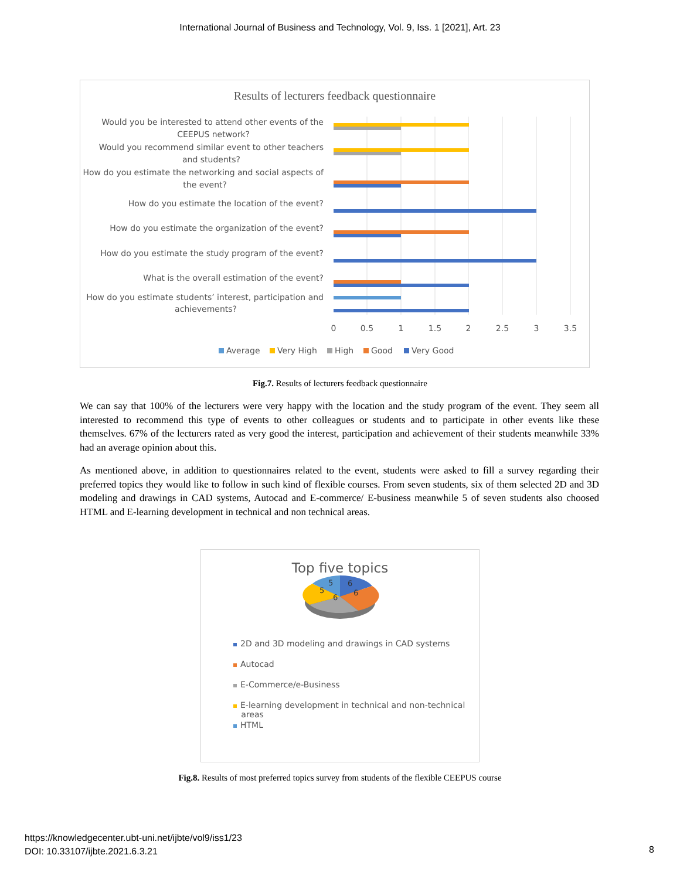International Journal of Business and Technology, Vol. 9, Iss. 1 [2021], Art. 23
Results of lecturers feedback questionnaire
Would you be interested to attend other events of the
CEEPUS network?
Would you recommend similar event to other teachers
and students?
How do you estimate the networking and social aspects of
the event?
How do you estimate the location of the event?
How do you estimate the organization of the event?
How do you estimate the study program of the event?
What is the overall estimation of the event?
How do you estimate students’ interest, participation and
achievements?
0
0.5
1
1.5
2
2.5
3
3.5
Average
Very High
High
Good
Very Good
Fig.7. Results of lecturers feedback questionnaire
We can say that 100% of the lecturers were very happy with the location and the study program of the event. They seem all interested to recommend this type of events to other colleagues or students and to participate in other events like these themselves. 67% of the lecturers rated as very good the interest, participation and achievement of their students meanwhile 33% had an average opinion about this.
As mentioned above, in addition to questionnaires related to the event, students were asked to fill a survey regarding their preferred topics they would like to follow in such kind of flexible courses. From seven students, six of them selected 2D and 3D modeling and drawings in CAD systems, Autocad and E-commerce/ E-business meanwhile 5 of seven students also choosed HTML and E-learning development in technical and non technical areas.
Top five topics
6
6
6
5
5
2D and 3D modeling and drawings in CAD systems
Autocad
E-Commerce/e-Business
E-learning development in technical and non-technical
areas
HTML
Fig.8. Results of most preferred topics survey from students of the flexible CEEPUS course
https://knowledgecenter.ubt-uni.net/ijbte/vol9/iss1/23
DOI: 10.33107/ijbte.2021.6.3.21
8